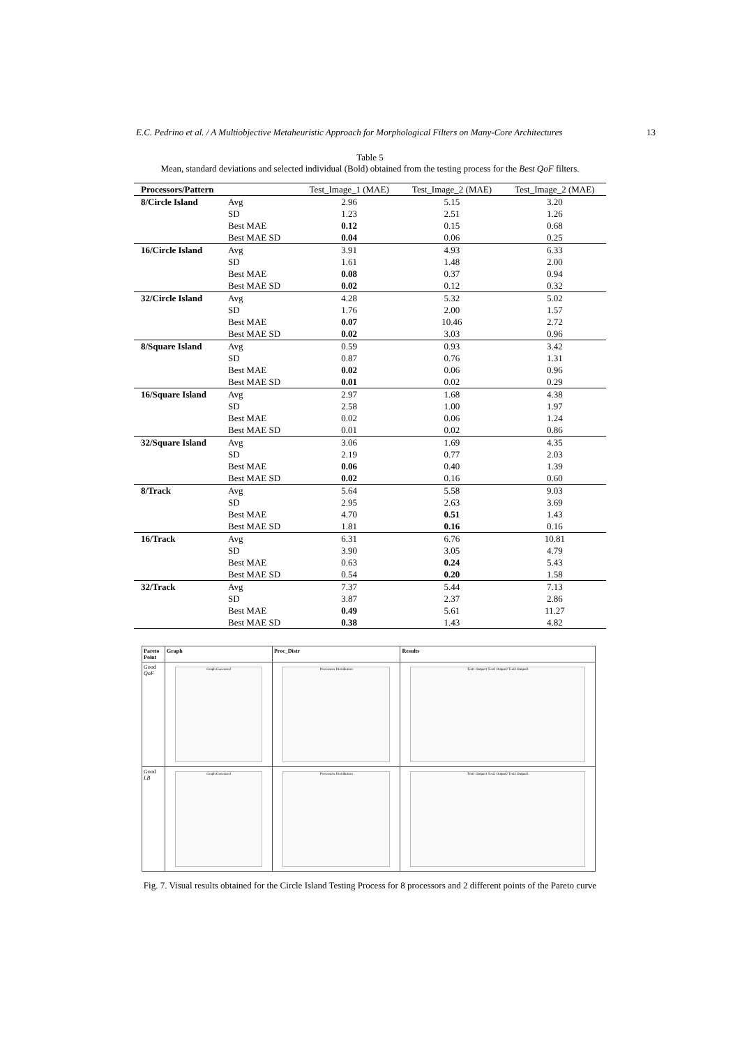E.C. Pedrino et al. / A Multiobjective Metaheuristic Approach for Morphological Filters on Many-Core Architectures 13
Table 5
Mean, standard deviations and selected individual (Bold) obtained from the testing process for the Best QoF filters.
| Processors/Pattern | | Test_Image_1 (MAE) | Test_Image_2 (MAE) | Test_Image_2 (MAE) |
| --- | --- | --- | --- | --- |
| 8/Circle Island | Avg | 2.96 | 5.15 | 3.20 |
| | SD | 1.23 | 2.51 | 1.26 |
| | Best MAE | 0.12 | 0.15 | 0.68 |
| | Best MAE SD | 0.04 | 0.06 | 0.25 |
| 16/Circle Island | Avg | 3.91 | 4.93 | 6.33 |
| | SD | 1.61 | 1.48 | 2.00 |
| | Best MAE | 0.08 | 0.37 | 0.94 |
| | Best MAE SD | 0.02 | 0.12 | 0.32 |
| 32/Circle Island | Avg | 4.28 | 5.32 | 5.02 |
| | SD | 1.76 | 2.00 | 1.57 |
| | Best MAE | 0.07 | 10.46 | 2.72 |
| | Best MAE SD | 0.02 | 3.03 | 0.96 |
| 8/Square Island | Avg | 0.59 | 0.93 | 3.42 |
| | SD | 0.87 | 0.76 | 1.31 |
| | Best MAE | 0.02 | 0.06 | 0.96 |
| | Best MAE SD | 0.01 | 0.02 | 0.29 |
| 16/Square Island | Avg | 2.97 | 1.68 | 4.38 |
| | SD | 2.58 | 1.00 | 1.97 |
| | Best MAE | 0.02 | 0.06 | 1.24 |
| | Best MAE SD | 0.01 | 0.02 | 0.86 |
| 32/Square Island | Avg | 3.06 | 1.69 | 4.35 |
| | SD | 2.19 | 0.77 | 2.03 |
| | Best MAE | 0.06 | 0.40 | 1.39 |
| | Best MAE SD | 0.02 | 0.16 | 0.60 |
| 8/Track | Avg | 5.64 | 5.58 | 9.03 |
| | SD | 2.95 | 2.63 | 3.69 |
| | Best MAE | 4.70 | 0.51 | 1.43 |
| | Best MAE SD | 1.81 | 0.16 | 0.16 |
| 16/Track | Avg | 6.31 | 6.76 | 10.81 |
| | SD | 3.90 | 3.05 | 4.79 |
| | Best MAE | 0.63 | 0.24 | 5.43 |
| | Best MAE SD | 0.54 | 0.20 | 1.58 |
| 32/Track | Avg | 7.37 | 5.44 | 7.13 |
| | SD | 3.87 | 2.37 | 2.86 |
| | Best MAE | 0.49 | 5.61 | 11.27 |
| | Best MAE SD | 0.38 | 1.43 | 4.82 |
| Pareto Point | Graph | Proc_Distr | Results |
| --- | --- | --- | --- |
| Good QoF | Graph Generated | Processors Distribution | Test1 Output1 Test2 Output2 Test3 Output3 |
| Good LB | Graph Generated | Processors Distribution | Test1 Output1 Test2 Output2 Test3 Output3 |
Fig. 7. Visual results obtained for the Circle Island Testing Process for 8 processors and 2 different points of the Pareto curve